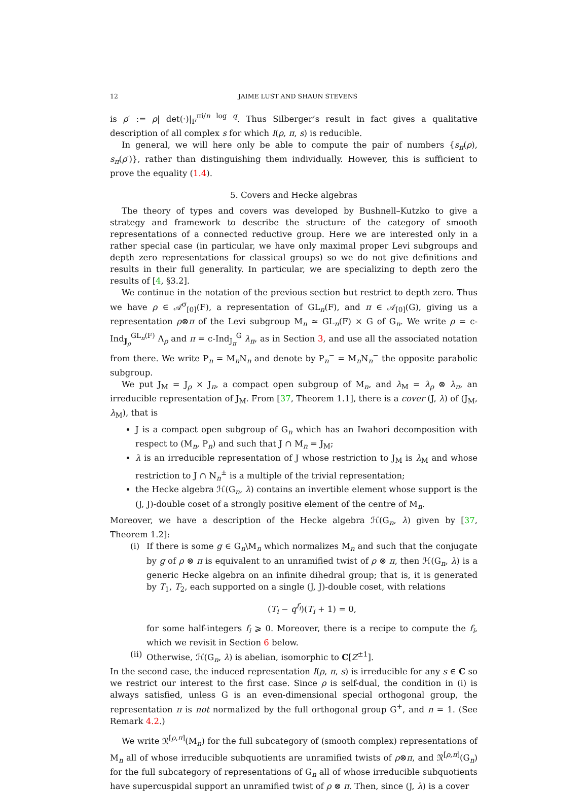12 JAIME LUST AND SHAUN STEVENS
is ρ′ := ρ| det(·)|<sub>F</sub><sup>πi/n log q</sup>. Thus Silberger’s result in fact gives a qualitative description of all complex s for which I(ρ, π, s) is reducible.
In general, we will here only be able to compute the pair of numbers {s<sub>π</sub>(ρ), s<sub>π</sub>(ρ′)}, rather than distinguishing them individually. However, this is sufficient to prove the equality (1.4).
5. Covers and Hecke algebras
The theory of types and covers was developed by Bushnell–Kutzko to give a strategy and framework to describe the structure of the category of smooth representations of a connected reductive group. Here we are interested only in a rather special case (in particular, we have only maximal proper Levi subgroups and depth zero representations for classical groups) so we do not give definitions and results in their full generality. In particular, we are specializing to depth zero the results of [4, §3.2].
We continue in the notation of the previous section but restrict to depth zero. Thus we have ρ ∈ 𝒜<sup>σ</sup><sub>[0]</sub>(F), a representation of GL<sub>n</sub>(F), and π ∈ 𝒜<sub>[0]</sub>(G), giving us a representation ρ⊗π of the Levi subgroup M<sub>n</sub> ≃ GL<sub>n</sub>(F) × G of G<sub>n</sub>. We write ρ = c-Ind<sub>J<sub>ρ</sub></sub><sup>GL<sub>n</sub>(F)</sup> Λ<sub>ρ</sub> and π = c-Ind<sub>J<sub>π</sub></sub><sup>G</sup> λ<sub>π</sub>, as in Section 3, and use all the associated notation from there. We write P<sub>n</sub> = M<sub>n</sub>N<sub>n</sub> and denote by P<sub>n</sub><sup>−</sup> = M<sub>n</sub>N<sub>n</sub><sup>−</sup> the opposite parabolic subgroup.
We put J<sub>M</sub> = J<sub>ρ</sub> × J<sub>π</sub>, a compact open subgroup of M<sub>n</sub>, and λ<sub>M</sub> = λ<sub>ρ</sub> ⊗ λ<sub>π</sub>, an irreducible representation of J<sub>M</sub>. From [37, Theorem 1.1], there is a cover (J, λ) of (J<sub>M</sub>, λ<sub>M</sub>), that is
J is a compact open subgroup of G<sub>n</sub> which has an Iwahori decomposition with respect to (M<sub>n</sub>, P<sub>n</sub>) and such that J ∩ M<sub>n</sub> = J<sub>M</sub>;
λ is an irreducible representation of J whose restriction to J<sub>M</sub> is λ<sub>M</sub> and whose restriction to J ∩ N<sub>n</sub><sup>±</sup> is a multiple of the trivial representation;
the Hecke algebra ℋ(G<sub>n</sub>, λ) contains an invertible element whose support is the (J, J)-double coset of a strongly positive element of the centre of M<sub>n</sub>.
Moreover, we have a description of the Hecke algebra ℋ(G<sub>n</sub>, λ) given by [37, Theorem 1.2]:
(i) If there is some g ∈ G<sub>n</sub>\M<sub>n</sub> which normalizes M<sub>n</sub> and such that the conjugate by g of ρ ⊗ π is equivalent to an unramified twist of ρ ⊗ π, then ℋ(G<sub>n</sub>, λ) is a generic Hecke algebra on an infinite dihedral group; that is, it is generated by T<sub>1</sub>, T<sub>2</sub>, each supported on a single (J, J)-double coset, with relations
(T<sub>i</sub> − q<sup>f<sub>i</sub></sup>)(T<sub>i</sub> + 1) = 0,
for some half-integers f<sub>i</sub> ⩾ 0. Moreover, there is a recipe to compute the f<sub>i</sub>, which we revisit in Section 6 below.
(ii)
Otherwise, ℋ(G<sub>n</sub>, λ) is abelian, isomorphic to C[Z<sup>±1</sup>].
In the second case, the induced representation I(ρ, π, s) is irreducible for any s ∈ C so we restrict our interest to the first case. Since ρ is self-dual, the condition in (i) is always satisfied, unless G is an even-dimensional special orthogonal group, the representation π is not normalized by the full orthogonal group G<sup>+</sup>, and n = 1. (See Remark 4.2.)
We write 𝔑<sup>[ρ,π]</sup>(M<sub>n</sub>) for the full subcategory of (smooth complex) representations of M<sub>n</sub> all of whose irreducible subquotients are unramified twists of ρ⊗π, and 𝔑<sup>[ρ,π]</sup>(G<sub>n</sub>) for the full subcategory of representations of G<sub>n</sub> all of whose irreducible subquotients have supercuspidal support an unramified twist of ρ ⊗ π. Then, since (J, λ) is a cover